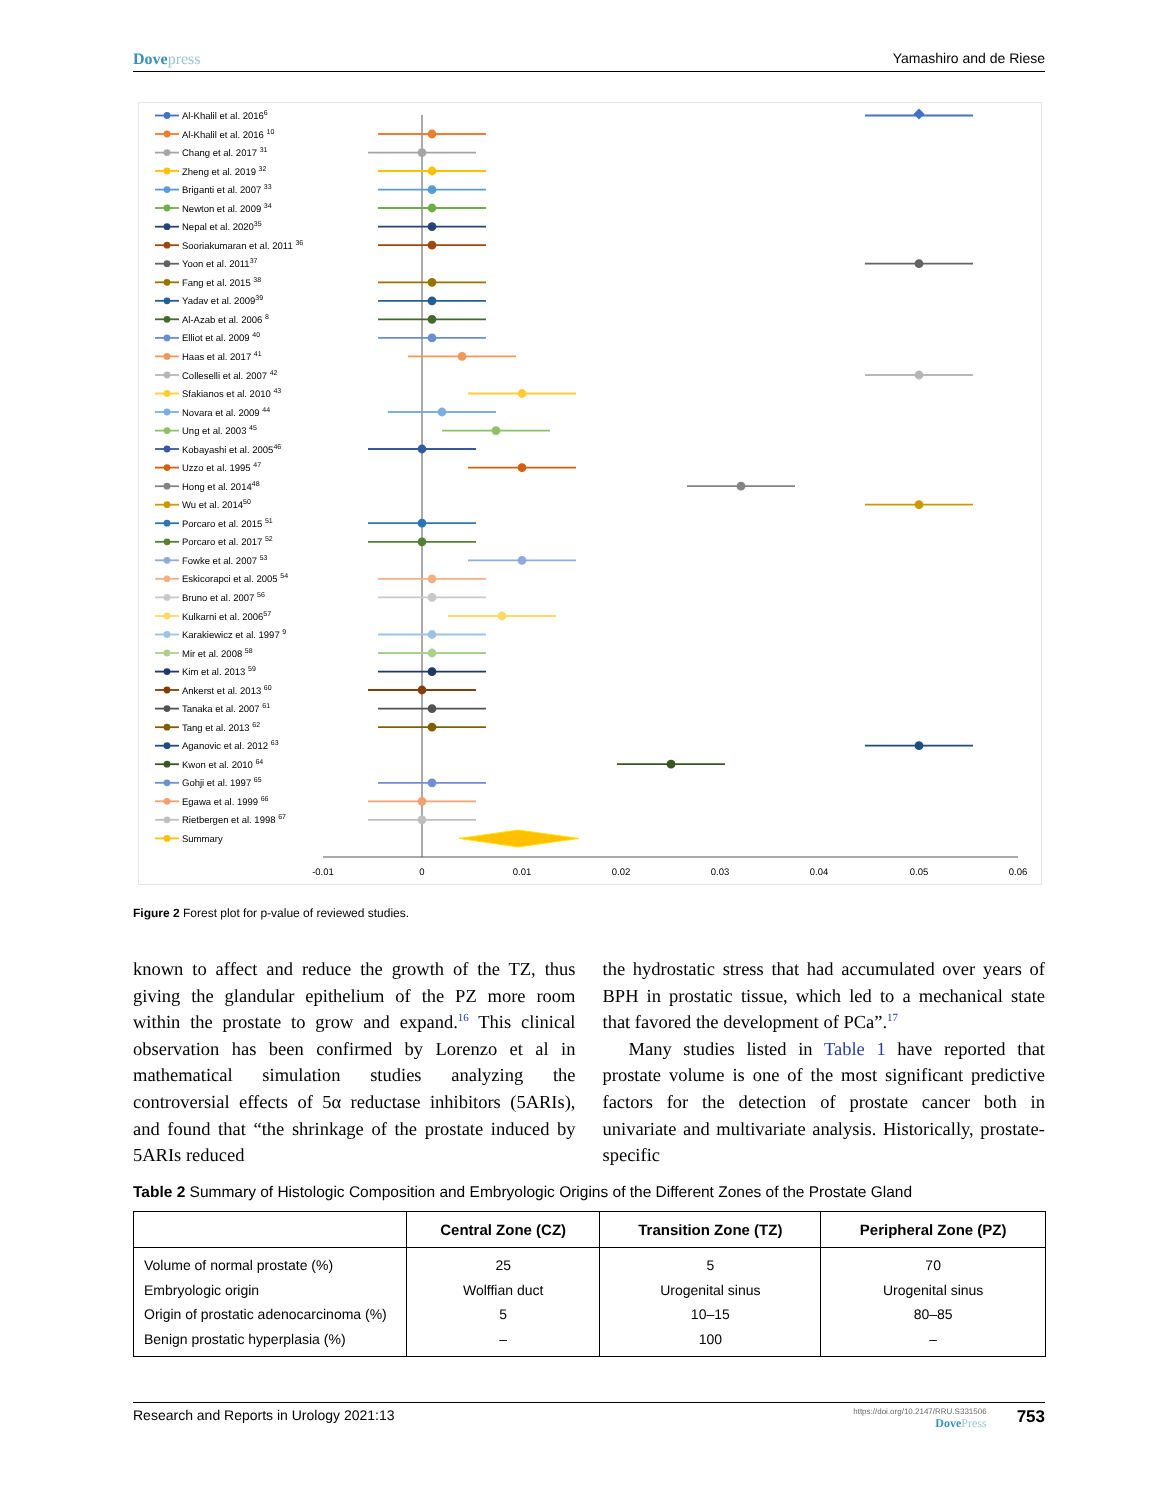Dovepress Yamashiro and de Riese
-0.01
0
0.01
0.02
0.03
0.04
0.05
0.06
Al-Khalil et al. 20166
Al-Khalil et al. 2016 10
Chang et al. 2017 31
Zheng et al. 2019 32
Briganti et al. 2007 33
Newton et al. 2009 34
Nepal et al. 202035
Sooriakumaran et al. 2011 36
Yoon et al. 201137
Fang et al. 2015 38
Yadav et al. 200939
Al-Azab et al. 2006 8
Elliot et al. 2009 40
Haas et al. 2017 41
Colleselli et al. 2007 42
Sfakianos et al. 2010 43
Novara et al. 2009 44
Ung et al. 2003 45
Kobayashi et al. 200546
Uzzo et al. 1995 47
Hong et al. 201448
Wu et al. 201450
Porcaro et al. 2015 51
Porcaro et al. 2017 52
Fowke et al. 2007 53
Eskicorapci et al. 2005 54
Bruno et al. 2007 56
Kulkarni et al. 200657
Karakiewicz et al. 1997 9
Mir et al. 2008 58
Kim et al. 2013 59
Ankerst et al. 2013 60
Tanaka et al. 2007 61
Tang et al. 2013 62
Aganovic et al. 2012 63
Kwon et al. 2010 64
Gohji et al. 1997 65
Egawa et al. 1999 66
Rietbergen et al. 1998 67
Summary
Figure 2 Forest plot for p-value of reviewed studies.
known to affect and reduce the growth of the TZ, thus giving the glandular epithelium of the PZ more room within the prostate to grow and expand.<sup>16</sup> This clinical observation has been confirmed by Lorenzo et al in mathematical simulation studies analyzing the controversial effects of 5α reductase inhibitors (5ARIs), and found that “the shrinkage of the prostate induced by 5ARIs reduced
the hydrostatic stress that had accumulated over years of BPH in prostatic tissue, which led to a mechanical state that favored the development of PCa”.<sup>17</sup>
Many studies listed in Table 1 have reported that prostate volume is one of the most significant predictive factors for the detection of prostate cancer both in univariate and multivariate analysis. Historically, prostate-specific
Table 2 Summary of Histologic Composition and Embryologic Origins of the Different Zones of the Prostate Gland
| | Central Zone (CZ) | Transition Zone (TZ) | Peripheral Zone (PZ) |
| --- | --- | --- | --- |
| Volume of normal prostate (%) | 25 | 5 | 70 |
| Embryologic origin | Wolffian duct | Urogenital sinus | Urogenital sinus |
| Origin of prostatic adenocarcinoma (%) | 5 | 10–15 | 80–85 |
| Benign prostatic hyperplasia (%) | – | 100 | – |
Research and Reports in Urology 2021:13
https://doi.org/10.2147/RRU.S331506
DovePress
753